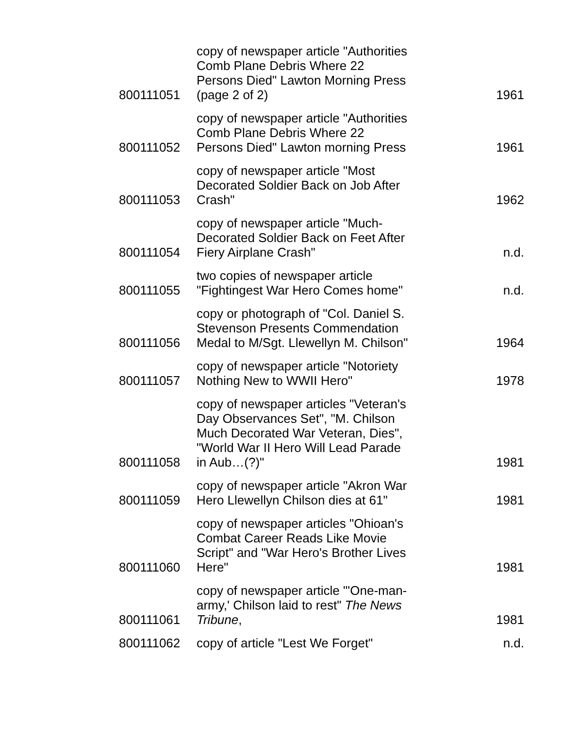| 800111051 | copy of newspaper article "Authorities Comb Plane Debris Where 22 Persons Died" Lawton Morning Press (page 2 of 2) | 1961 |
| 800111052 | copy of newspaper article "Authorities Comb Plane Debris Where 22 Persons Died" Lawton morning Press | 1961 |
| 800111053 | copy of newspaper article "Most Decorated Soldier Back on Job After Crash" | 1962 |
| 800111054 | copy of newspaper article "Much-Decorated Soldier Back on Feet After Fiery Airplane Crash" | n.d. |
| 800111055 | two copies of newspaper article "Fightingest War Hero Comes home" | n.d. |
| 800111056 | copy or photograph of "Col. Daniel S. Stevenson Presents Commendation Medal to M/Sgt. Llewellyn M. Chilson" | 1964 |
| 800111057 | copy of newspaper article "Notoriety Nothing New to WWII Hero" | 1978 |
| 800111058 | copy of newspaper articles "Veteran's Day Observances Set", "M. Chilson Much Decorated War Veteran, Dies", "World War II Hero Will Lead Parade in Aub…(?)" | 1981 |
| 800111059 | copy of newspaper article "Akron War Hero Llewellyn Chilson dies at 61" | 1981 |
| 800111060 | copy of newspaper articles "Ohioan's Combat Career Reads Like Movie Script" and "War Hero's Brother Lives Here" | 1981 |
| 800111061 | copy of newspaper article "'One-man-army,' Chilson laid to rest" The News Tribune , | 1981 |
| 800111062 | copy of article "Lest We Forget" | n.d. |